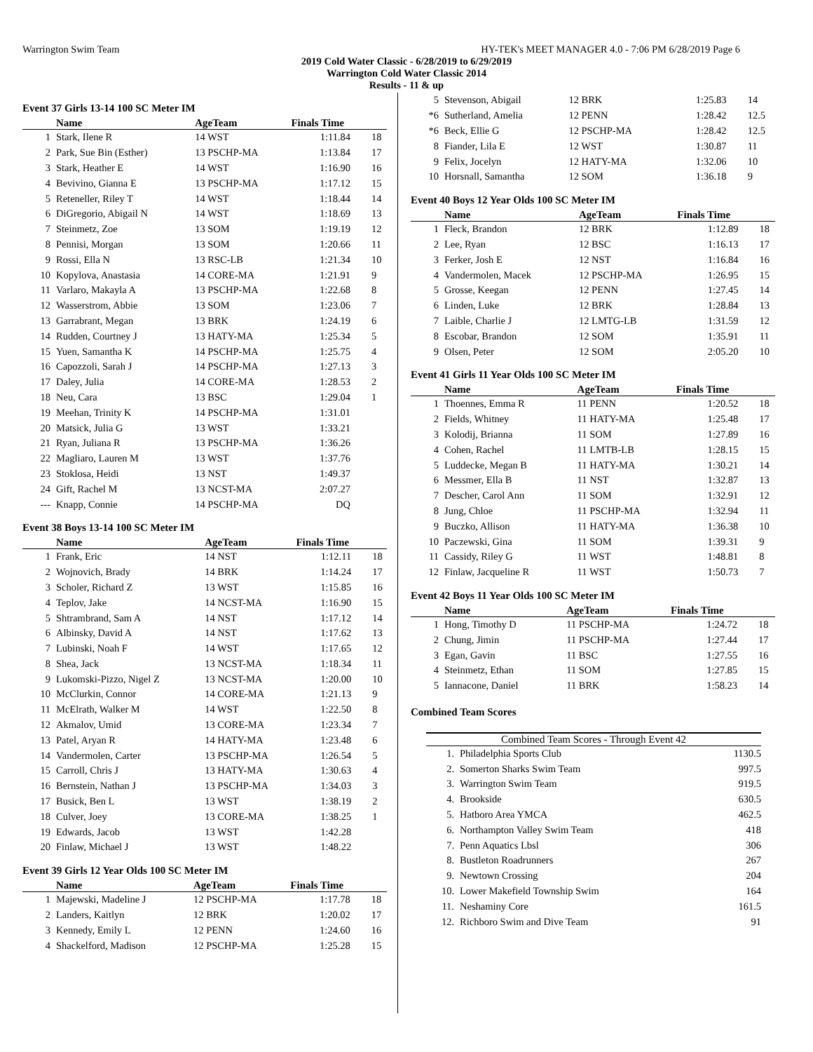Warrington Swim Team HY-TEK's MEET MANAGER 4.0 - 7:06 PM 6/28/2019 Page 6
2019 Cold Water Classic - 6/28/2019 to 6/29/2019
Warrington Cold Water Classic 2014
Results - 11 & up
Event 37 Girls 13-14 100 SC Meter IM
| | Name | AgeTeam | Finals Time | |
| --- | --- | --- | --- | --- |
| 1 | Stark, Ilene R | 14 WST | 1:11.84 | 18 |
| 2 | Park, Sue Bin (Esther) | 13 PSCHP-MA | 1:13.84 | 17 |
| 3 | Stark, Heather E | 14 WST | 1:16.90 | 16 |
| 4 | Bevivino, Gianna E | 13 PSCHP-MA | 1:17.12 | 15 |
| 5 | Reteneller, Riley T | 14 WST | 1:18.44 | 14 |
| 6 | DiGregorio, Abigail N | 14 WST | 1:18.69 | 13 |
| 7 | Steinmetz, Zoe | 13 SOM | 1:19.19 | 12 |
| 8 | Pennisi, Morgan | 13 SOM | 1:20.66 | 11 |
| 9 | Rossi, Ella N | 13 RSC-LB | 1:21.34 | 10 |
| 10 | Kopylova, Anastasia | 14 CORE-MA | 1:21.91 | 9 |
| 11 | Varlaro, Makayla A | 13 PSCHP-MA | 1:22.68 | 8 |
| 12 | Wasserstrom, Abbie | 13 SOM | 1:23.06 | 7 |
| 13 | Garrabrant, Megan | 13 BRK | 1:24.19 | 6 |
| 14 | Rudden, Courtney J | 13 HATY-MA | 1:25.34 | 5 |
| 15 | Yuen, Samantha K | 14 PSCHP-MA | 1:25.75 | 4 |
| 16 | Capozzoli, Sarah J | 14 PSCHP-MA | 1:27.13 | 3 |
| 17 | Daley, Julia | 14 CORE-MA | 1:28.53 | 2 |
| 18 | Neu, Cara | 13 BSC | 1:29.04 | 1 |
| 19 | Meehan, Trinity K | 14 PSCHP-MA | 1:31.01 | |
| 20 | Matsick, Julia G | 13 WST | 1:33.21 | |
| 21 | Ryan, Juliana R | 13 PSCHP-MA | 1:36.26 | |
| 22 | Magliaro, Lauren M | 13 WST | 1:37.76 | |
| 23 | Stoklosa, Heidi | 13 NST | 1:49.37 | |
| 24 | Gift, Rachel M | 13 NCST-MA | 2:07.27 | |
| --- | Knapp, Connie | 14 PSCHP-MA | DQ | |
Event 38 Boys 13-14 100 SC Meter IM
| | Name | AgeTeam | Finals Time | |
| --- | --- | --- | --- | --- |
| 1 | Frank, Eric | 14 NST | 1:12.11 | 18 |
| 2 | Wojnovich, Brady | 14 BRK | 1:14.24 | 17 |
| 3 | Scholer, Richard Z | 13 WST | 1:15.85 | 16 |
| 4 | Teplov, Jake | 14 NCST-MA | 1:16.90 | 15 |
| 5 | Shtrambrand, Sam A | 14 NST | 1:17.12 | 14 |
| 6 | Albinsky, David A | 14 NST | 1:17.62 | 13 |
| 7 | Lubinski, Noah F | 14 WST | 1:17.65 | 12 |
| 8 | Shea, Jack | 13 NCST-MA | 1:18.34 | 11 |
| 9 | Lukomski-Pizzo, Nigel Z | 13 NCST-MA | 1:20.00 | 10 |
| 10 | McClurkin, Connor | 14 CORE-MA | 1:21.13 | 9 |
| 11 | McElrath, Walker M | 14 WST | 1:22.50 | 8 |
| 12 | Akmalov, Umid | 13 CORE-MA | 1:23.34 | 7 |
| 13 | Patel, Aryan R | 14 HATY-MA | 1:23.48 | 6 |
| 14 | Vandermolen, Carter | 13 PSCHP-MA | 1:26.54 | 5 |
| 15 | Carroll, Chris J | 13 HATY-MA | 1:30.63 | 4 |
| 16 | Bernstein, Nathan J | 13 PSCHP-MA | 1:34.03 | 3 |
| 17 | Busick, Ben L | 13 WST | 1:38.19 | 2 |
| 18 | Culver, Joey | 13 CORE-MA | 1:38.25 | 1 |
| 19 | Edwards, Jacob | 13 WST | 1:42.28 | |
| 20 | Finlaw, Michael J | 13 WST | 1:48.22 | |
Event 39 Girls 12 Year Olds 100 SC Meter IM
| | Name | AgeTeam | Finals Time | |
| --- | --- | --- | --- | --- |
| 1 | Majewski, Madeline J | 12 PSCHP-MA | 1:17.78 | 18 |
| 2 | Landers, Kaitlyn | 12 BRK | 1:20.02 | 17 |
| 3 | Kennedy, Emily L | 12 PENN | 1:24.60 | 16 |
| 4 | Shackelford, Madison | 12 PSCHP-MA | 1:25.28 | 15 |
| 5 | Stevenson, Abigail | 12 BRK | 1:25.83 | 14 |
| *6 | Sutherland, Amelia | 12 PENN | 1:28.42 | 12.5 |
| *6 | Beck, Ellie G | 12 PSCHP-MA | 1:28.42 | 12.5 |
| 8 | Fiander, Lila E | 12 WST | 1:30.87 | 11 |
| 9 | Felix, Jocelyn | 12 HATY-MA | 1:32.06 | 10 |
| 10 | Horsnall, Samantha | 12 SOM | 1:36.18 | 9 |
Event 40 Boys 12 Year Olds 100 SC Meter IM
| | Name | AgeTeam | Finals Time | |
| --- | --- | --- | --- | --- |
| 1 | Fleck, Brandon | 12 BRK | 1:12.89 | 18 |
| 2 | Lee, Ryan | 12 BSC | 1:16.13 | 17 |
| 3 | Ferker, Josh E | 12 NST | 1:16.84 | 16 |
| 4 | Vandermolen, Macek | 12 PSCHP-MA | 1:26.95 | 15 |
| 5 | Grosse, Keegan | 12 PENN | 1:27.45 | 14 |
| 6 | Linden, Luke | 12 BRK | 1:28.84 | 13 |
| 7 | Laible, Charlie J | 12 LMTG-LB | 1:31.59 | 12 |
| 8 | Escobar, Brandon | 12 SOM | 1:35.91 | 11 |
| 9 | Olsen, Peter | 12 SOM | 2:05.20 | 10 |
Event 41 Girls 11 Year Olds 100 SC Meter IM
| | Name | AgeTeam | Finals Time | |
| --- | --- | --- | --- | --- |
| 1 | Thoennes, Emma R | 11 PENN | 1:20.52 | 18 |
| 2 | Fields, Whitney | 11 HATY-MA | 1:25.48 | 17 |
| 3 | Kolodij, Brianna | 11 SOM | 1:27.89 | 16 |
| 4 | Cohen, Rachel | 11 LMTB-LB | 1:28.15 | 15 |
| 5 | Luddecke, Megan B | 11 HATY-MA | 1:30.21 | 14 |
| 6 | Messmer, Ella B | 11 NST | 1:32.87 | 13 |
| 7 | Descher, Carol Ann | 11 SOM | 1:32.91 | 12 |
| 8 | Jung, Chloe | 11 PSCHP-MA | 1:32.94 | 11 |
| 9 | Buczko, Allison | 11 HATY-MA | 1:36.38 | 10 |
| 10 | Paczewski, Gina | 11 SOM | 1:39.31 | 9 |
| 11 | Cassidy, Riley G | 11 WST | 1:48.81 | 8 |
| 12 | Finlaw, Jacqueline R | 11 WST | 1:50.73 | 7 |
Event 42 Boys 11 Year Olds 100 SC Meter IM
| | Name | AgeTeam | Finals Time | |
| --- | --- | --- | --- | --- |
| 1 | Hong, Timothy D | 11 PSCHP-MA | 1:24.72 | 18 |
| 2 | Chung, Jimin | 11 PSCHP-MA | 1:27.44 | 17 |
| 3 | Egan, Gavin | 11 BSC | 1:27.55 | 16 |
| 4 | Steinmetz, Ethan | 11 SOM | 1:27.85 | 15 |
| 5 | Iannacone, Daniel | 11 BRK | 1:58.23 | 14 |
Combined Team Scores
| Combined Team Scores - Through Event 42 | | |
| --- | --- | --- |
| 1. | Philadelphia Sports Club | 1130.5 |
| 2. | Somerton Sharks Swim Team | 997.5 |
| 3. | Warrington Swim Team | 919.5 |
| 4. | Brookside | 630.5 |
| 5. | Hatboro Area YMCA | 462.5 |
| 6. | Northampton Valley Swim Team | 418 |
| 7. | Penn Aquatics Lbsl | 306 |
| 8. | Bustleton Roadrunners | 267 |
| 9. | Newtown Crossing | 204 |
| 10. | Lower Makefield Township Swim | 164 |
| 11. | Neshaminy Core | 161.5 |
| 12. | Richboro Swim and Dive Team | 91 |